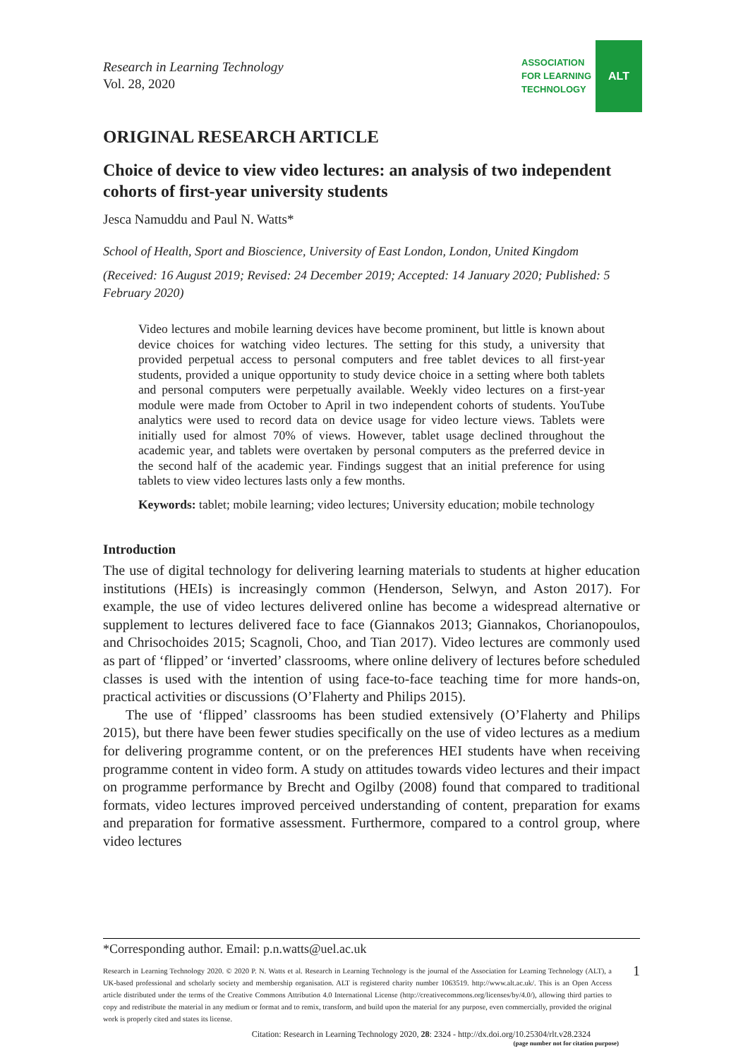Research in Learning Technology
Vol. 28, 2020
ASSOCIATION
FOR LEARNING
TECHNOLOGY
ALT
ORIGINAL RESEARCH ARTICLE
Choice of device to view video lectures: an analysis of two independent cohorts of first-year university students
Jesca Namuddu and Paul N. Watts*
School of Health, Sport and Bioscience, University of East London, London, United Kingdom
(Received: 16 August 2019; Revised: 24 December 2019; Accepted: 14 January 2020; Published: 5 February 2020)
Video lectures and mobile learning devices have become prominent, but little is known about device choices for watching video lectures. The setting for this study, a university that provided perpetual access to personal computers and free tablet devices to all first-year students, provided a unique opportunity to study device choice in a setting where both tablets and personal computers were perpetually available. Weekly video lectures on a first-year module were made from October to April in two independent cohorts of students. YouTube analytics were used to record data on device usage for video lecture views. Tablets were initially used for almost 70% of views. However, tablet usage declined throughout the academic year, and tablets were overtaken by personal computers as the preferred device in the second half of the academic year. Findings suggest that an initial preference for using tablets to view video lectures lasts only a few months.
Keywords: tablet; mobile learning; video lectures; University education; mobile technology
Introduction
The use of digital technology for delivering learning materials to students at higher education institutions (HEIs) is increasingly common (Henderson, Selwyn, and Aston 2017). For example, the use of video lectures delivered online has become a widespread alternative or supplement to lectures delivered face to face (Giannakos 2013; Giannakos, Chorianopoulos, and Chrisochoides 2015; Scagnoli, Choo, and Tian 2017). Video lectures are commonly used as part of ‘flipped’ or ‘inverted’ classrooms, where online delivery of lectures before scheduled classes is used with the intention of using face-to-face teaching time for more hands-on, practical activities or discussions (O’Flaherty and Philips 2015).
The use of ‘flipped’ classrooms has been studied extensively (O’Flaherty and Philips 2015), but there have been fewer studies specifically on the use of video lectures as a medium for delivering programme content, or on the preferences HEI students have when receiving programme content in video form. A study on attitudes towards video lectures and their impact on programme performance by Brecht and Ogilby (2008) found that compared to traditional formats, video lectures improved perceived understanding of content, preparation for exams and preparation for formative assessment. Furthermore, compared to a control group, where video lectures
*Corresponding author. Email: p.n.watts@uel.ac.uk
Research in Learning Technology 2020. © 2020 P. N. Watts et al. Research in Learning Technology is the journal of the Association for Learning Technology (ALT), a UK-based professional and scholarly society and membership organisation. ALT is registered charity number 1063519. http://www.alt.ac.uk/. This is an Open Access article distributed under the terms of the Creative Commons Attribution 4.0 International License (http://creativecommons.org/licenses/by/4.0/), allowing third parties to copy and redistribute the material in any medium or format and to remix, transform, and build upon the material for any purpose, even commercially, provided the original work is properly cited and states its license.
1
Citation: Research in Learning Technology 2020, 28: 2324 - http://dx.doi.org/10.25304/rlt.v28.2324
(page number not for citation purpose)